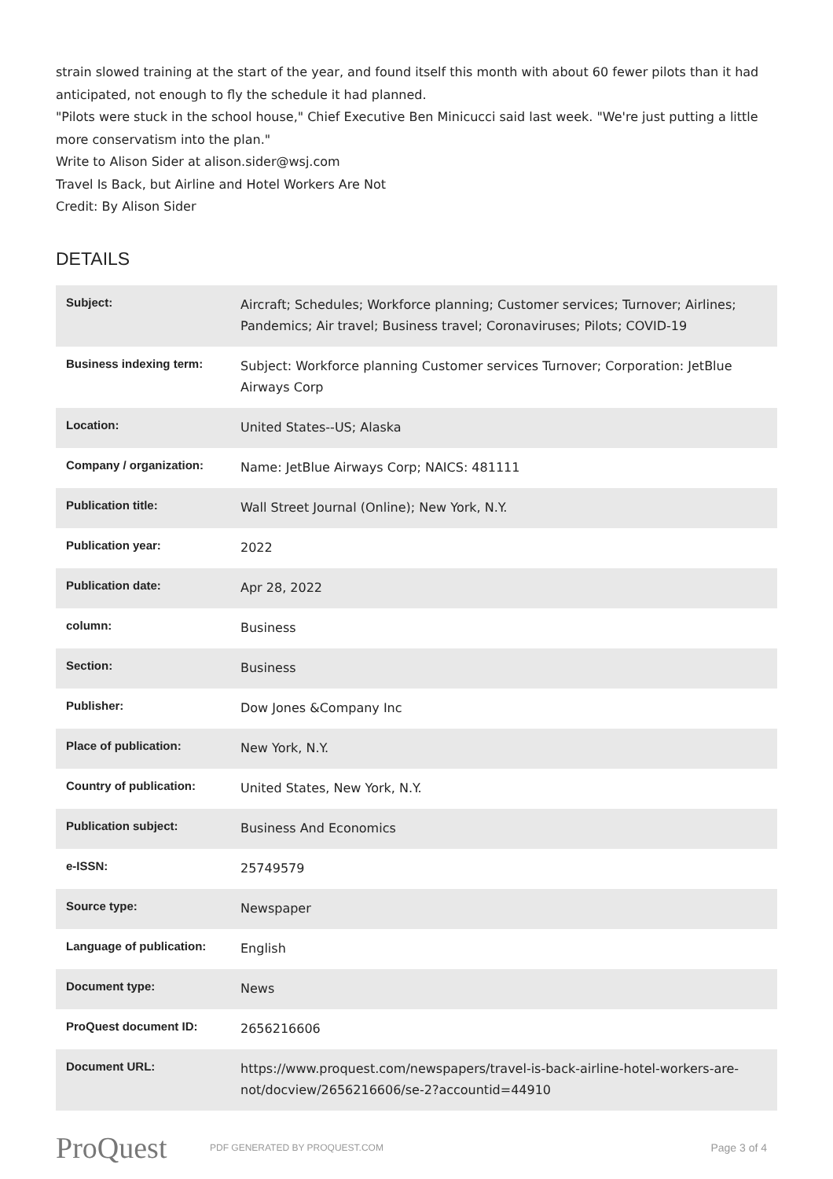strain slowed training at the start of the year, and found itself this month with about 60 fewer pilots than it had anticipated, not enough to fly the schedule it had planned.
"Pilots were stuck in the school house," Chief Executive Ben Minicucci said last week. "We're just putting a little more conservatism into the plan."
Write to Alison Sider at alison.sider@wsj.com
Travel Is Back, but Airline and Hotel Workers Are Not
Credit: By Alison Sider
DETAILS
| Subject: | Aircraft; Schedules; Workforce planning; Customer services; Turnover; Airlines; Pandemics; Air travel; Business travel; Coronaviruses; Pilots; COVID-19 |
| Business indexing term: | Subject: Workforce planning Customer services Turnover; Corporation: JetBlue Airways Corp |
| Location: | United States--US; Alaska |
| Company / organization: | Name: JetBlue Airways Corp; NAICS: 481111 |
| Publication title: | Wall Street Journal (Online); New York, N.Y. |
| Publication year: | 2022 |
| Publication date: | Apr 28, 2022 |
| column: | Business |
| Section: | Business |
| Publisher: | Dow Jones &Company Inc |
| Place of publication: | New York, N.Y. |
| Country of publication: | United States, New York, N.Y. |
| Publication subject: | Business And Economics |
| e-ISSN: | 25749579 |
| Source type: | Newspaper |
| Language of publication: | English |
| Document type: | News |
| ProQuest document ID: | 2656216606 |
| Document URL: | https://www.proquest.com/newspapers/travel-is-back-airline-hotel-workers-are-not/docview/2656216606/se-2?accountid=44910 |
ProQuest
PDF GENERATED BY PROQUEST.COM
Page 3 of 4